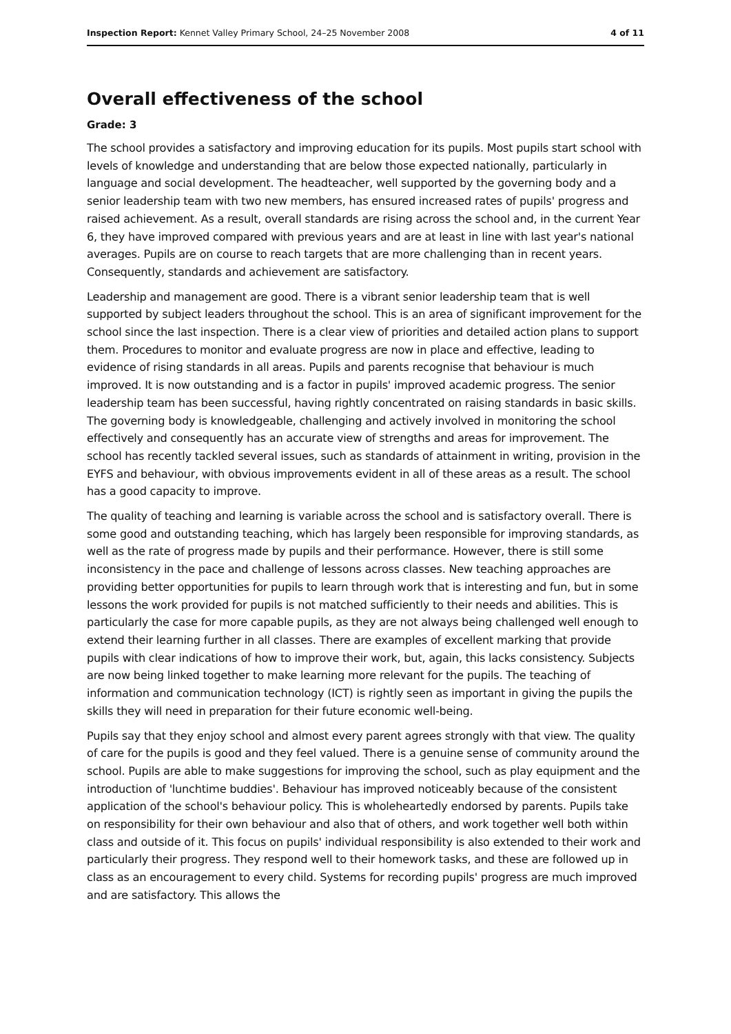Inspection Report: Kennet Valley Primary School, 24–25 November 2008 4 of 11
Overall effectiveness of the school
Grade: 3
The school provides a satisfactory and improving education for its pupils. Most pupils start school with levels of knowledge and understanding that are below those expected nationally, particularly in language and social development. The headteacher, well supported by the governing body and a senior leadership team with two new members, has ensured increased rates of pupils' progress and raised achievement. As a result, overall standards are rising across the school and, in the current Year 6, they have improved compared with previous years and are at least in line with last year's national averages. Pupils are on course to reach targets that are more challenging than in recent years. Consequently, standards and achievement are satisfactory.
Leadership and management are good. There is a vibrant senior leadership team that is well supported by subject leaders throughout the school. This is an area of significant improvement for the school since the last inspection. There is a clear view of priorities and detailed action plans to support them. Procedures to monitor and evaluate progress are now in place and effective, leading to evidence of rising standards in all areas. Pupils and parents recognise that behaviour is much improved. It is now outstanding and is a factor in pupils' improved academic progress. The senior leadership team has been successful, having rightly concentrated on raising standards in basic skills. The governing body is knowledgeable, challenging and actively involved in monitoring the school effectively and consequently has an accurate view of strengths and areas for improvement. The school has recently tackled several issues, such as standards of attainment in writing, provision in the EYFS and behaviour, with obvious improvements evident in all of these areas as a result. The school has a good capacity to improve.
The quality of teaching and learning is variable across the school and is satisfactory overall. There is some good and outstanding teaching, which has largely been responsible for improving standards, as well as the rate of progress made by pupils and their performance. However, there is still some inconsistency in the pace and challenge of lessons across classes. New teaching approaches are providing better opportunities for pupils to learn through work that is interesting and fun, but in some lessons the work provided for pupils is not matched sufficiently to their needs and abilities. This is particularly the case for more capable pupils, as they are not always being challenged well enough to extend their learning further in all classes. There are examples of excellent marking that provide pupils with clear indications of how to improve their work, but, again, this lacks consistency. Subjects are now being linked together to make learning more relevant for the pupils. The teaching of information and communication technology (ICT) is rightly seen as important in giving the pupils the skills they will need in preparation for their future economic well-being.
Pupils say that they enjoy school and almost every parent agrees strongly with that view. The quality of care for the pupils is good and they feel valued. There is a genuine sense of community around the school. Pupils are able to make suggestions for improving the school, such as play equipment and the introduction of 'lunchtime buddies'. Behaviour has improved noticeably because of the consistent application of the school's behaviour policy. This is wholeheartedly endorsed by parents. Pupils take on responsibility for their own behaviour and also that of others, and work together well both within class and outside of it. This focus on pupils' individual responsibility is also extended to their work and particularly their progress. They respond well to their homework tasks, and these are followed up in class as an encouragement to every child. Systems for recording pupils' progress are much improved and are satisfactory. This allows the